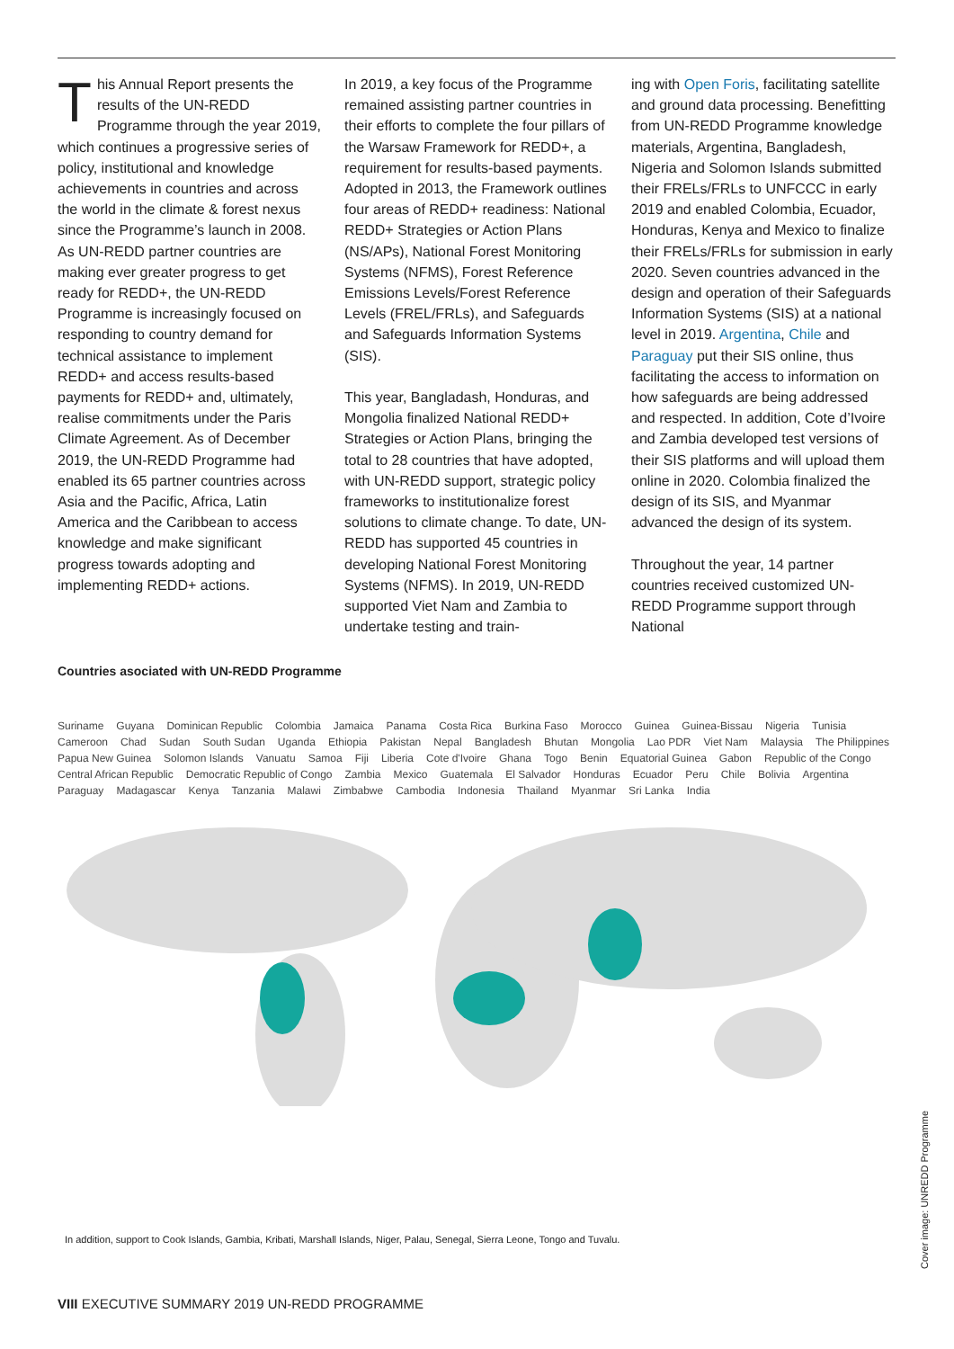This Annual Report presents the results of the UN-REDD Programme through the year 2019, which continues a progressive series of policy, institutional and knowledge achievements in countries and across the world in the climate & forest nexus since the Programme’s launch in 2008. As UN-REDD partner countries are making ever greater progress to get ready for REDD+, the UN-REDD Programme is increasingly focused on responding to country demand for technical assistance to implement REDD+ and access results-based payments for REDD+ and, ultimately, realise commitments under the Paris Climate Agreement. As of December 2019, the UN-REDD Programme had enabled its 65 partner countries across Asia and the Pacific, Africa, Latin America and the Caribbean to access knowledge and make significant progress towards adopting and implementing REDD+ actions.
In 2019, a key focus of the Programme remained assisting partner countries in their efforts to complete the four pillars of the Warsaw Framework for REDD+, a requirement for results-based payments. Adopted in 2013, the Framework outlines four areas of REDD+ readiness: National REDD+ Strategies or Action Plans (NS/APs), National Forest Monitoring Systems (NFMS), Forest Reference Emissions Levels/Forest Reference Levels (FREL/FRLs), and Safeguards and Safeguards Information Systems (SIS).
This year, Bangladash, Honduras, and Mongolia finalized National REDD+ Strategies or Action Plans, bringing the total to 28 countries that have adopted, with UN-REDD support, strategic policy frameworks to institutionalize forest solutions to climate change. To date, UN-REDD has supported 45 countries in developing National Forest Monitoring Systems (NFMS). In 2019, UN-REDD supported Viet Nam and Zambia to undertake testing and train-
ing with Open Foris, facilitating satellite and ground data processing. Benefitting from UN-REDD Programme knowledge materials, Argentina, Bangladesh, Nigeria and Solomon Islands submitted their FRELs/FRLs to UNFCCC in early 2019 and enabled Colombia, Ecuador, Honduras, Kenya and Mexico to finalize their FRELs/FRLs for submission in early 2020. Seven countries advanced in the design and operation of their Safeguards Information Systems (SIS) at a national level in 2019. Argentina, Chile and Paraguay put their SIS online, thus facilitating the access to information on how safeguards are being addressed and respected. In addition, Cote d’Ivoire and Zambia developed test versions of their SIS platforms and will upload them online in 2020. Colombia finalized the design of its SIS, and Myanmar advanced the design of its system.
Throughout the year, 14 partner countries received customized UN-REDD Programme support through National
Countries asociated with UN-REDD Programme
Suriname Guyana Dominican Republic Colombia Jamaica Panama Costa Rica Burkina Faso Morocco Guinea Guinea-Bissau Nigeria Tunisia Cameroon Chad Sudan South Sudan Uganda Ethiopia Pakistan Nepal Bangladesh Bhutan Mongolia Lao PDR Viet Nam Malaysia The Philippines Papua New Guinea Solomon Islands Vanuatu Samoa Fiji Liberia Cote d'Ivoire Ghana Togo Benin Equatorial Guinea Gabon Republic of the Congo Central African Republic Democratic Republic of Congo Zambia Mexico Guatemala El Salvador Honduras Ecuador Peru Chile Bolivia Argentina Paraguay Madagascar Kenya Tanzania Malawi Zimbabwe Cambodia Indonesia Thailand Myanmar Sri Lanka India
In addition, support to Cook Islands, Gambia, Kribati, Marshall Islands, Niger, Palau, Senegal, Sierra Leone, Tongo and Tuvalu.
VIII EXECUTIVE SUMMARY 2019 UN-REDD PROGRAMME
Cover image: UNREDD Programme